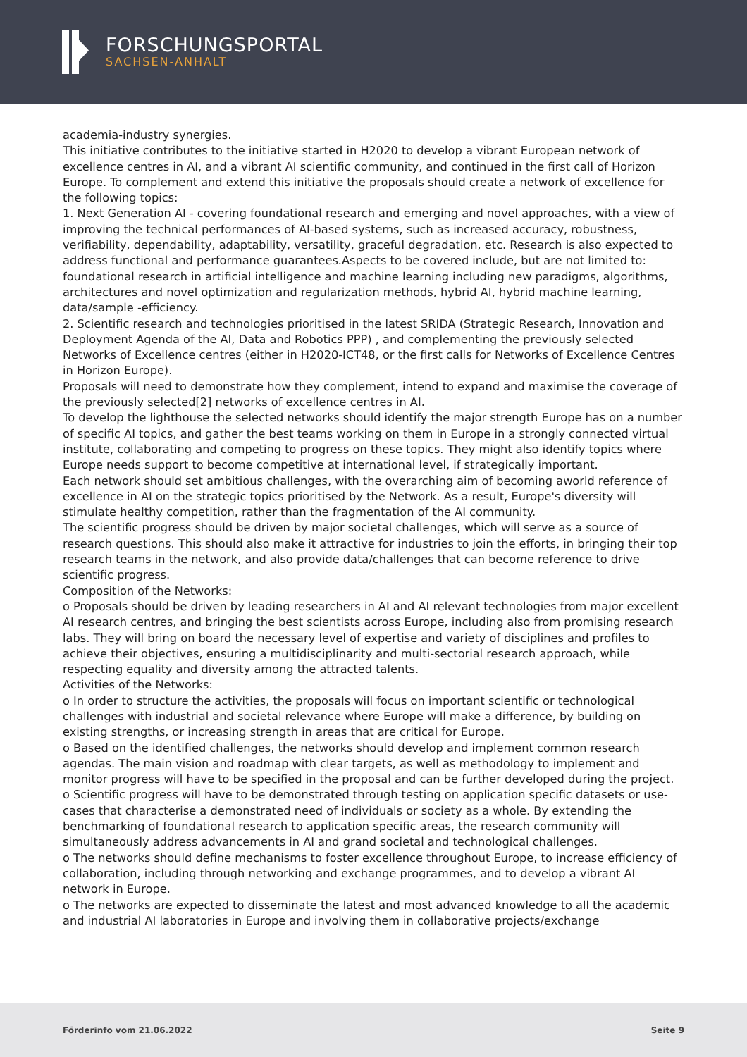FORSCHUNGSPORTAL
SACHSEN-ANHALT
academia-industry synergies.
This initiative contributes to the initiative started in H2020 to develop a vibrant European network of excellence centres in AI, and a vibrant AI scientific community, and continued in the first call of Horizon Europe. To complement and extend this initiative the proposals should create a network of excellence for the following topics:
1. Next Generation AI - covering foundational research and emerging and novel approaches, with a view of improving the technical performances of AI-based systems, such as increased accuracy, robustness, verifiability, dependability, adaptability, versatility, graceful degradation, etc. Research is also expected to address functional and performance guarantees.Aspects to be covered include, but are not limited to: foundational research in artificial intelligence and machine learning including new paradigms, algorithms, architectures and novel optimization and regularization methods, hybrid AI, hybrid machine learning, data/sample -efficiency.
2. Scientific research and technologies prioritised in the latest SRIDA (Strategic Research, Innovation and Deployment Agenda of the AI, Data and Robotics PPP) , and complementing the previously selected Networks of Excellence centres (either in H2020-ICT48, or the first calls for Networks of Excellence Centres in Horizon Europe).
Proposals will need to demonstrate how they complement, intend to expand and maximise the coverage of the previously selected[2] networks of excellence centres in AI.
To develop the lighthouse the selected networks should identify the major strength Europe has on a number of specific AI topics, and gather the best teams working on them in Europe in a strongly connected virtual institute, collaborating and competing to progress on these topics. They might also identify topics where Europe needs support to become competitive at international level, if strategically important.
Each network should set ambitious challenges, with the overarching aim of becoming aworld reference of excellence in AI on the strategic topics prioritised by the Network. As a result, Europe's diversity will stimulate healthy competition, rather than the fragmentation of the AI community.
The scientific progress should be driven by major societal challenges, which will serve as a source of research questions. This should also make it attractive for industries to join the efforts, in bringing their top research teams in the network, and also provide data/challenges that can become reference to drive scientific progress.
Composition of the Networks:
o Proposals should be driven by leading researchers in AI and AI relevant technologies from major excellent AI research centres, and bringing the best scientists across Europe, including also from promising research labs. They will bring on board the necessary level of expertise and variety of disciplines and profiles to achieve their objectives, ensuring a multidisciplinarity and multi-sectorial research approach, while respecting equality and diversity among the attracted talents.
Activities of the Networks:
o In order to structure the activities, the proposals will focus on important scientific or technological challenges with industrial and societal relevance where Europe will make a difference, by building on existing strengths, or increasing strength in areas that are critical for Europe.
o Based on the identified challenges, the networks should develop and implement common research agendas. The main vision and roadmap with clear targets, as well as methodology to implement and monitor progress will have to be specified in the proposal and can be further developed during the project.
o Scientific progress will have to be demonstrated through testing on application specific datasets or use-cases that characterise a demonstrated need of individuals or society as a whole. By extending the benchmarking of foundational research to application specific areas, the research community will simultaneously address advancements in AI and grand societal and technological challenges.
o The networks should define mechanisms to foster excellence throughout Europe, to increase efficiency of collaboration, including through networking and exchange programmes, and to develop a vibrant AI network in Europe.
o The networks are expected to disseminate the latest and most advanced knowledge to all the academic and industrial AI laboratories in Europe and involving them in collaborative projects/exchange
Förderinfo vom 21.06.2022 Seite 9